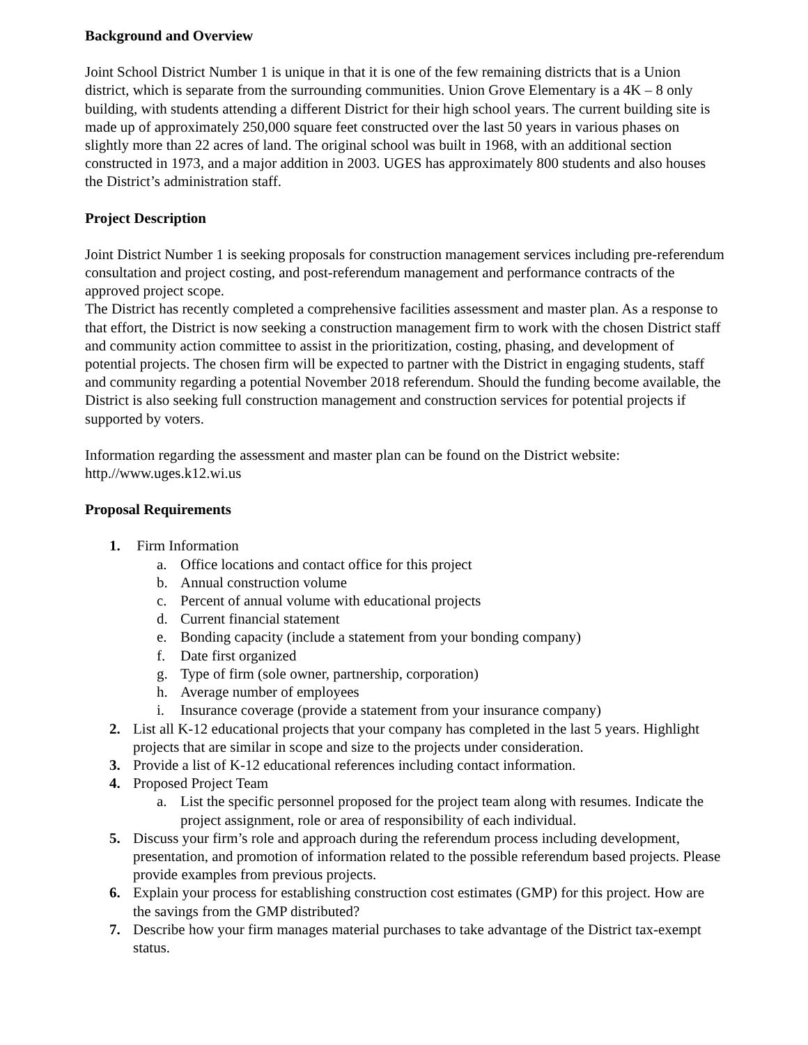Background and Overview
Joint School District Number 1 is unique in that it is one of the few remaining districts that is a Union district, which is separate from the surrounding communities. Union Grove Elementary is a 4K – 8 only building, with students attending a different District for their high school years. The current building site is made up of approximately 250,000 square feet constructed over the last 50 years in various phases on slightly more than 22 acres of land. The original school was built in 1968, with an additional section constructed in 1973, and a major addition in 2003. UGES has approximately 800 students and also houses the District’s administration staff.
Project Description
Joint District Number 1 is seeking proposals for construction management services including pre-referendum consultation and project costing, and post-referendum management and performance contracts of the approved project scope.
The District has recently completed a comprehensive facilities assessment and master plan. As a response to that effort, the District is now seeking a construction management firm to work with the chosen District staff and community action committee to assist in the prioritization, costing, phasing, and development of potential projects. The chosen firm will be expected to partner with the District in engaging students, staff and community regarding a potential November 2018 referendum. Should the funding become available, the District is also seeking full construction management and construction services for potential projects if supported by voters.
Information regarding the assessment and master plan can be found on the District website: http.//www.uges.k12.wi.us
Proposal Requirements
1. Firm Information
a. Office locations and contact office for this project
b. Annual construction volume
c. Percent of annual volume with educational projects
d. Current financial statement
e. Bonding capacity (include a statement from your bonding company)
f. Date first organized
g. Type of firm (sole owner, partnership, corporation)
h. Average number of employees
i. Insurance coverage (provide a statement from your insurance company)
2. List all K-12 educational projects that your company has completed in the last 5 years. Highlight projects that are similar in scope and size to the projects under consideration.
3. Provide a list of K-12 educational references including contact information.
4. Proposed Project Team
a. List the specific personnel proposed for the project team along with resumes. Indicate the project assignment, role or area of responsibility of each individual.
5. Discuss your firm’s role and approach during the referendum process including development, presentation, and promotion of information related to the possible referendum based projects. Please provide examples from previous projects.
6. Explain your process for establishing construction cost estimates (GMP) for this project. How are the savings from the GMP distributed?
7. Describe how your firm manages material purchases to take advantage of the District tax-exempt status.